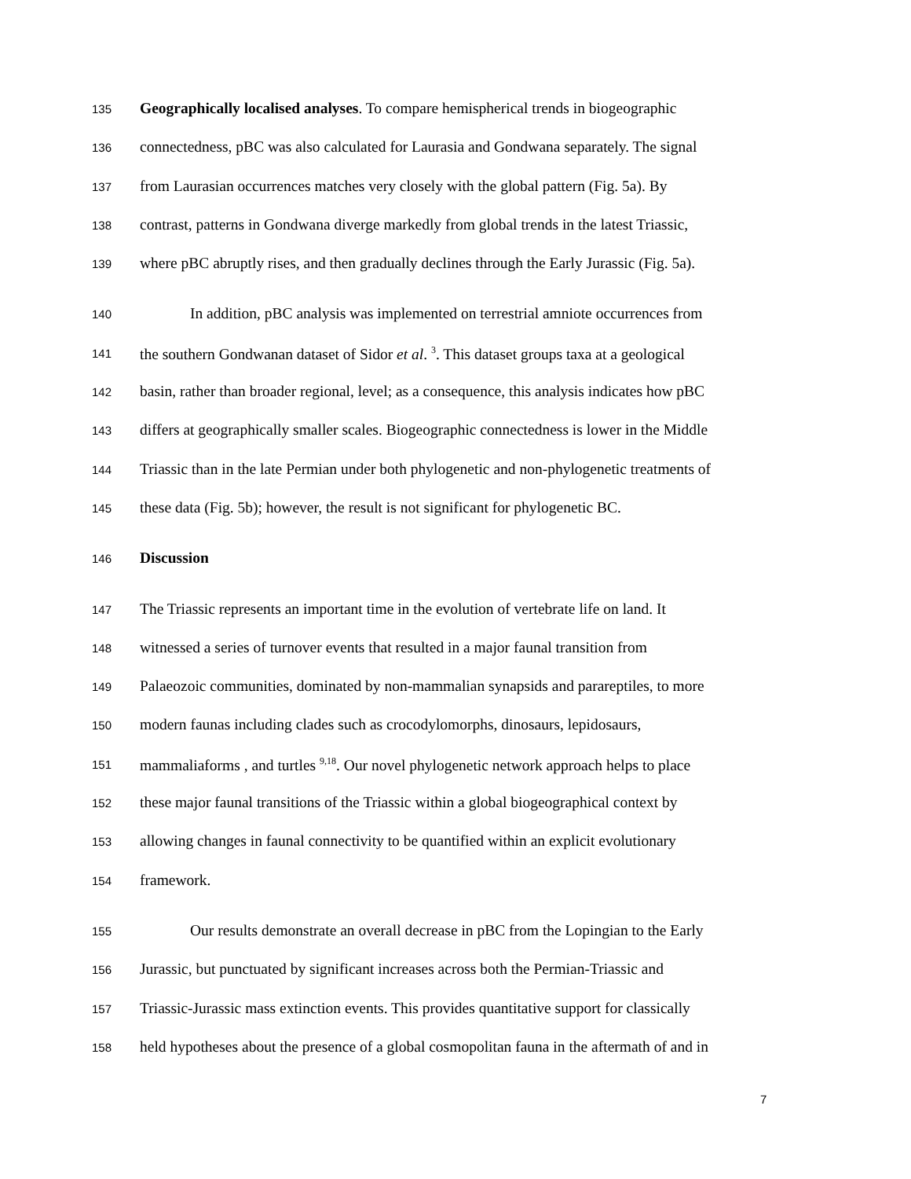135 Geographically localised analyses. To compare hemispherical trends in biogeographic
136 connectedness, pBC was also calculated for Laurasia and Gondwana separately. The signal
137 from Laurasian occurrences matches very closely with the global pattern (Fig. 5a). By
138 contrast, patterns in Gondwana diverge markedly from global trends in the latest Triassic,
139 where pBC abruptly rises, and then gradually declines through the Early Jurassic (Fig. 5a).
140 In addition, pBC analysis was implemented on terrestrial amniote occurrences from
141 the southern Gondwanan dataset of Sidor et al. <sup>3</sup>. This dataset groups taxa at a geological
142 basin, rather than broader regional, level; as a consequence, this analysis indicates how pBC
143 differs at geographically smaller scales. Biogeographic connectedness is lower in the Middle
144 Triassic than in the late Permian under both phylogenetic and non-phylogenetic treatments of
145 these data (Fig. 5b); however, the result is not significant for phylogenetic BC.
146 Discussion
147 The Triassic represents an important time in the evolution of vertebrate life on land. It
148 witnessed a series of turnover events that resulted in a major faunal transition from
149 Palaeozoic communities, dominated by non-mammalian synapsids and parareptiles, to more
150 modern faunas including clades such as crocodylomorphs, dinosaurs, lepidosaurs,
151 mammaliaforms , and turtles <sup>9,18</sup>. Our novel phylogenetic network approach helps to place
152 these major faunal transitions of the Triassic within a global biogeographical context by
153 allowing changes in faunal connectivity to be quantified within an explicit evolutionary
154 framework.
155 Our results demonstrate an overall decrease in pBC from the Lopingian to the Early
156 Jurassic, but punctuated by significant increases across both the Permian-Triassic and
157 Triassic-Jurassic mass extinction events. This provides quantitative support for classically
158 held hypotheses about the presence of a global cosmopolitan fauna in the aftermath of and in
7